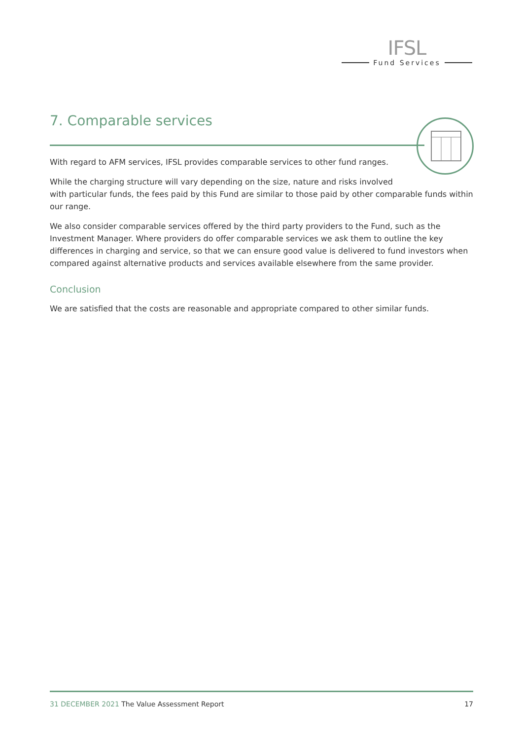IFSL
Fund Services
7. Comparable services
With regard to AFM services, IFSL provides comparable services to other fund ranges.
While the charging structure will vary depending on the size, nature and risks involved
with particular funds, the fees paid by this Fund are similar to those paid by other comparable funds within our range.
We also consider comparable services offered by the third party providers to the Fund, such as the Investment Manager. Where providers do offer comparable services we ask them to outline the key differences in charging and service, so that we can ensure good value is delivered to fund investors when compared against alternative products and services available elsewhere from the same provider.
Conclusion
We are satisfied that the costs are reasonable and appropriate compared to other similar funds.
31 DECEMBER 2021 The Value Assessment Report 17